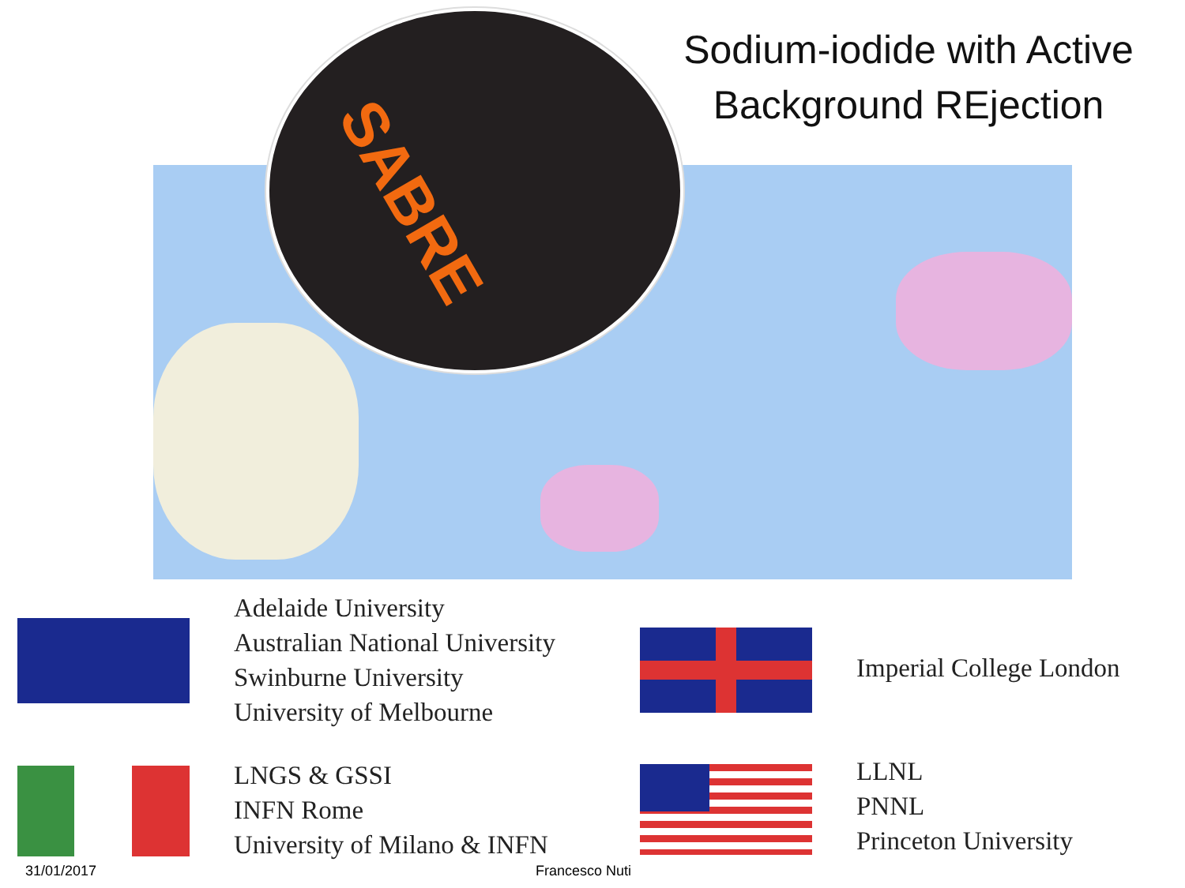SABRE
Sodium-iodide with Active Background REjection
Adelaide University
Australian National University
Swinburne University
University of Melbourne
Imperial College London
LNGS & GSSI
INFN Rome
University of Milano & INFN
LLNL
PNNL
Princeton University
31/01/2017 Francesco Nuti